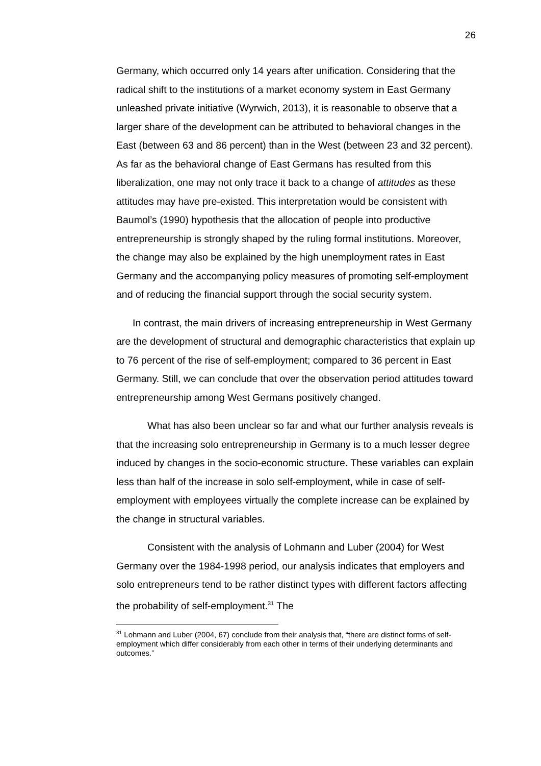26
Germany, which occurred only 14 years after unification. Considering that the radical shift to the institutions of a market economy system in East Germany unleashed private initiative (Wyrwich, 2013), it is reasonable to observe that a larger share of the development can be attributed to behavioral changes in the East (between 63 and 86 percent) than in the West (between 23 and 32 percent). As far as the behavioral change of East Germans has resulted from this liberalization, one may not only trace it back to a change of attitudes as these attitudes may have pre-existed. This interpretation would be consistent with Baumol’s (1990) hypothesis that the allocation of people into productive entrepreneurship is strongly shaped by the ruling formal institutions. Moreover, the change may also be explained by the high unemployment rates in East Germany and the accompanying policy measures of promoting self-employment and of reducing the financial support through the social security system.
In contrast, the main drivers of increasing entrepreneurship in West Germany are the development of structural and demographic characteristics that explain up to 76 percent of the rise of self-employment; compared to 36 percent in East Germany. Still, we can conclude that over the observation period attitudes toward entrepreneurship among West Germans positively changed.
What has also been unclear so far and what our further analysis reveals is that the increasing solo entrepreneurship in Germany is to a much lesser degree induced by changes in the socio-economic structure. These variables can explain less than half of the increase in solo self-employment, while in case of self-employment with employees virtually the complete increase can be explained by the change in structural variables.
Consistent with the analysis of Lohmann and Luber (2004) for West Germany over the 1984-1998 period, our analysis indicates that employers and solo entrepreneurs tend to be rather distinct types with different factors affecting the probability of self-employment.<sup>31</sup> The
<sup>31</sup> Lohmann and Luber (2004, 67) conclude from their analysis that, “there are distinct forms of self-employment which differ considerably from each other in terms of their underlying determinants and outcomes.”